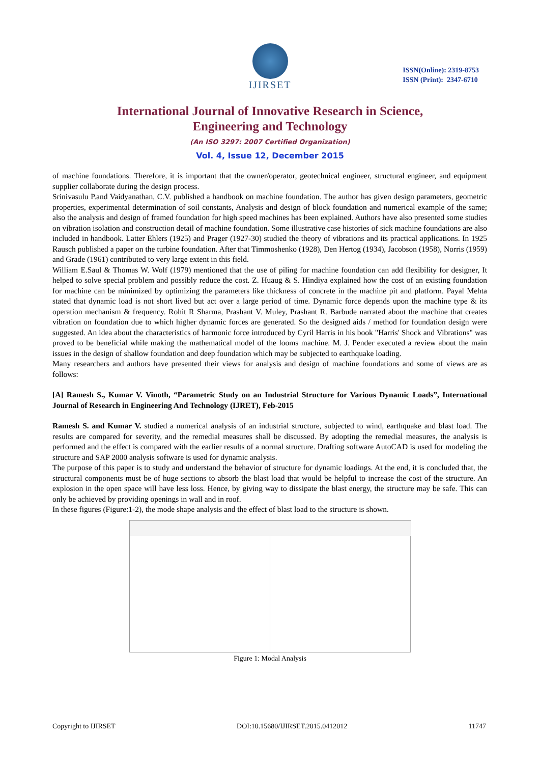IJIRSET
ISSN(Online): 2319-8753
ISSN (Print): 2347-6710
International Journal of Innovative Research in Science,
Engineering and Technology
(An ISO 3297: 2007 Certified Organization)
Vol. 4, Issue 12, December 2015
of machine foundations. Therefore, it is important that the owner/operator, geotechnical engineer, structural engineer, and equipment supplier collaborate during the design process.
Srinivasulu P.and Vaidyanathan, C.V. published a handbook on machine foundation. The author has given design parameters, geometric properties, experimental determination of soil constants, Analysis and design of block foundation and numerical example of the same; also the analysis and design of framed foundation for high speed machines has been explained. Authors have also presented some studies on vibration isolation and construction detail of machine foundation. Some illustrative case histories of sick machine foundations are also included in handbook. Latter Ehlers (1925) and Prager (1927-30) studied the theory of vibrations and its practical applications. In 1925 Rausch published a paper on the turbine foundation. After that Timmoshenko (1928), Den Hertog (1934), Jacobson (1958), Norris (1959) and Grade (1961) contributed to very large extent in this field.
William E.Saul & Thomas W. Wolf (1979) mentioned that the use of piling for machine foundation can add flexibility for designer, It helped to solve special problem and possibly reduce the cost. Z. Huaug & S. Hindiya explained how the cost of an existing foundation for machine can be minimized by optimizing the parameters like thickness of concrete in the machine pit and platform. Payal Mehta stated that dynamic load is not short lived but act over a large period of time. Dynamic force depends upon the machine type & its operation mechanism & frequency. Rohit R Sharma, Prashant V. Muley, Prashant R. Barbude narrated about the machine that creates vibration on foundation due to which higher dynamic forces are generated. So the designed aids / method for foundation design were suggested. An idea about the characteristics of harmonic force introduced by Cyril Harris in his book "Harris' Shock and Vibrations" was proved to be beneficial while making the mathematical model of the looms machine. M. J. Pender executed a review about the main issues in the design of shallow foundation and deep foundation which may be subjected to earthquake loading.
Many researchers and authors have presented their views for analysis and design of machine foundations and some of views are as follows:
[A] Ramesh S., Kumar V. Vinoth, “Parametric Study on an Industrial Structure for Various Dynamic Loads”, International Journal of Research in Engineering And Technology (IJRET), Feb-2015
Ramesh S. and Kumar V. studied a numerical analysis of an industrial structure, subjected to wind, earthquake and blast load. The results are compared for severity, and the remedial measures shall be discussed. By adopting the remedial measures, the analysis is performed and the effect is compared with the earlier results of a normal structure. Drafting software AutoCAD is used for modeling the structure and SAP 2000 analysis software is used for dynamic analysis.
The purpose of this paper is to study and understand the behavior of structure for dynamic loadings. At the end, it is concluded that, the structural components must be of huge sections to absorb the blast load that would be helpful to increase the cost of the structure. An explosion in the open space will have less loss. Hence, by giving way to dissipate the blast energy, the structure may be safe. This can only be achieved by providing openings in wall and in roof.
In these figures (Figure:1-2), the mode shape analysis and the effect of blast load to the structure is shown.
Figure 1: Modal Analysis
Copyright to IJIRSET DOI:10.15680/IJIRSET.2015.0412012 11747